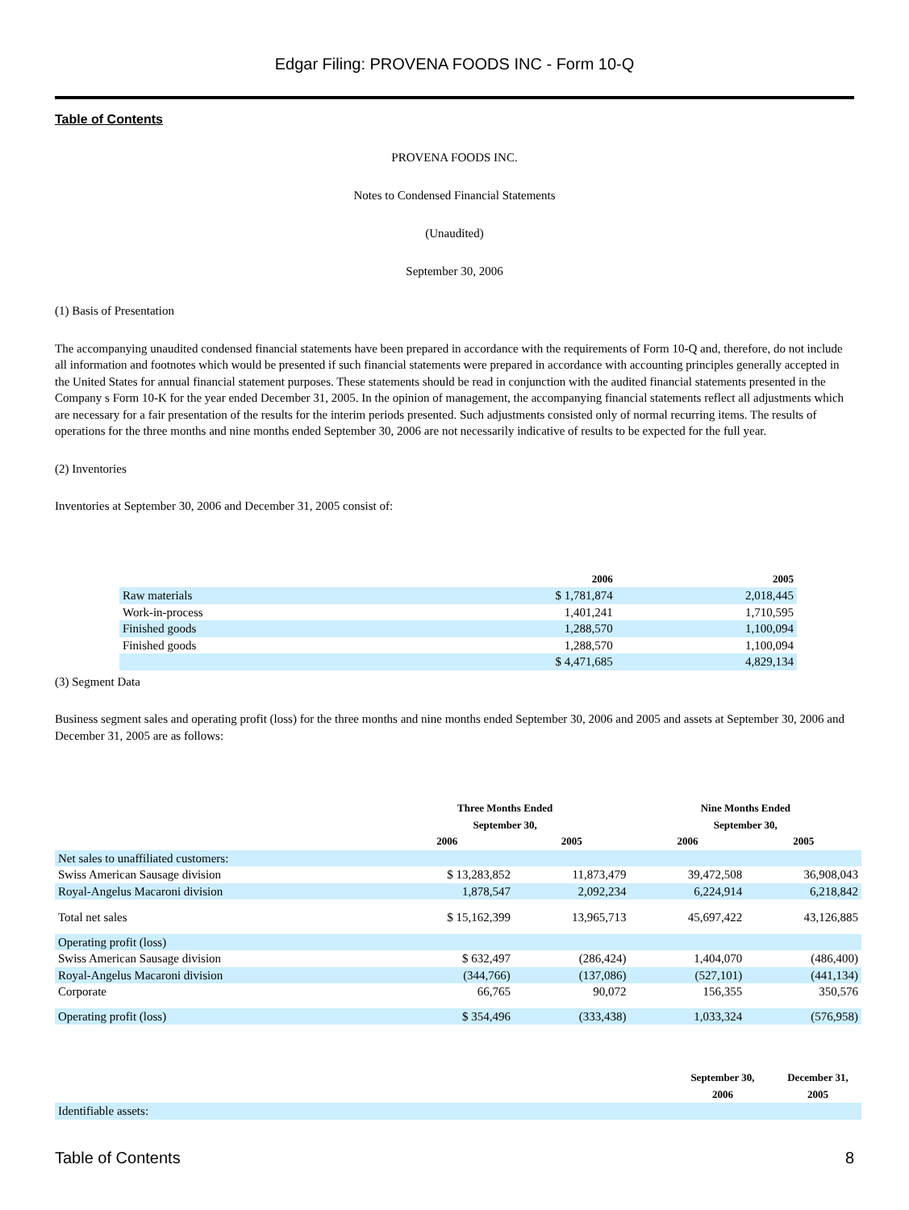Edgar Filing: PROVENA FOODS INC - Form 10-Q
Table of Contents
PROVENA FOODS INC.
Notes to Condensed Financial Statements
(Unaudited)
September 30, 2006
(1) Basis of Presentation
The accompanying unaudited condensed financial statements have been prepared in accordance with the requirements of Form 10-Q and, therefore, do not include all information and footnotes which would be presented if such financial statements were prepared in accordance with accounting principles generally accepted in the United States for annual financial statement purposes. These statements should be read in conjunction with the audited financial statements presented in the Company s Form 10-K for the year ended December 31, 2005. In the opinion of management, the accompanying financial statements reflect all adjustments which are necessary for a fair presentation of the results for the interim periods presented. Such adjustments consisted only of normal recurring items. The results of operations for the three months and nine months ended September 30, 2006 are not necessarily indicative of results to be expected for the full year.
(2) Inventories
Inventories at September 30, 2006 and December 31, 2005 consist of:
| | 2006 | 2005 |
| --- | --- | --- |
| Raw materials | $ 1,781,874 | 2,018,445 |
| Work-in-process | 1,401,241 | 1,710,595 |
| Finished goods | 1,288,570 | 1,100,094 |
| Finished goods | 1,288,570 | 1,100,094 |
| | $ 4,471,685 | 4,829,134 |
(3) Segment Data
Business segment sales and operating profit (loss) for the three months and nine months ended September 30, 2006 and 2005 and assets at September 30, 2006 and December 31, 2005 are as follows:
| | Three Months Ended September 30, | | Nine Months Ended September 30, | |
| --- | --- | --- | --- | --- |
| | 2006 | 2005 | 2006 | 2005 |
| Net sales to unaffiliated customers: | | | | |
| Swiss American Sausage division | $ 13,283,852 | 11,873,479 | 39,472,508 | 36,908,043 |
| Royal-Angelus Macaroni division | 1,878,547 | 2,092,234 | 6,224,914 | 6,218,842 |
| Total net sales | $ 15,162,399 | 13,965,713 | 45,697,422 | 43,126,885 |
| Operating profit (loss) | | | | |
| Swiss American Sausage division | $ 632,497 | (286,424) | 1,404,070 | (486,400) |
| Royal-Angelus Macaroni division | (344,766) | (137,086) | (527,101) | (441,134) |
| Corporate | 66,765 | 90,072 | 156,355 | 350,576 |
| Operating profit (loss) | $ 354,496 | (333,438) | 1,033,324 | (576,958) |
| | September 30, 2006 | December 31, 2005 |
| --- | --- | --- |
| Identifiable assets: | | |
Table of Contents 8